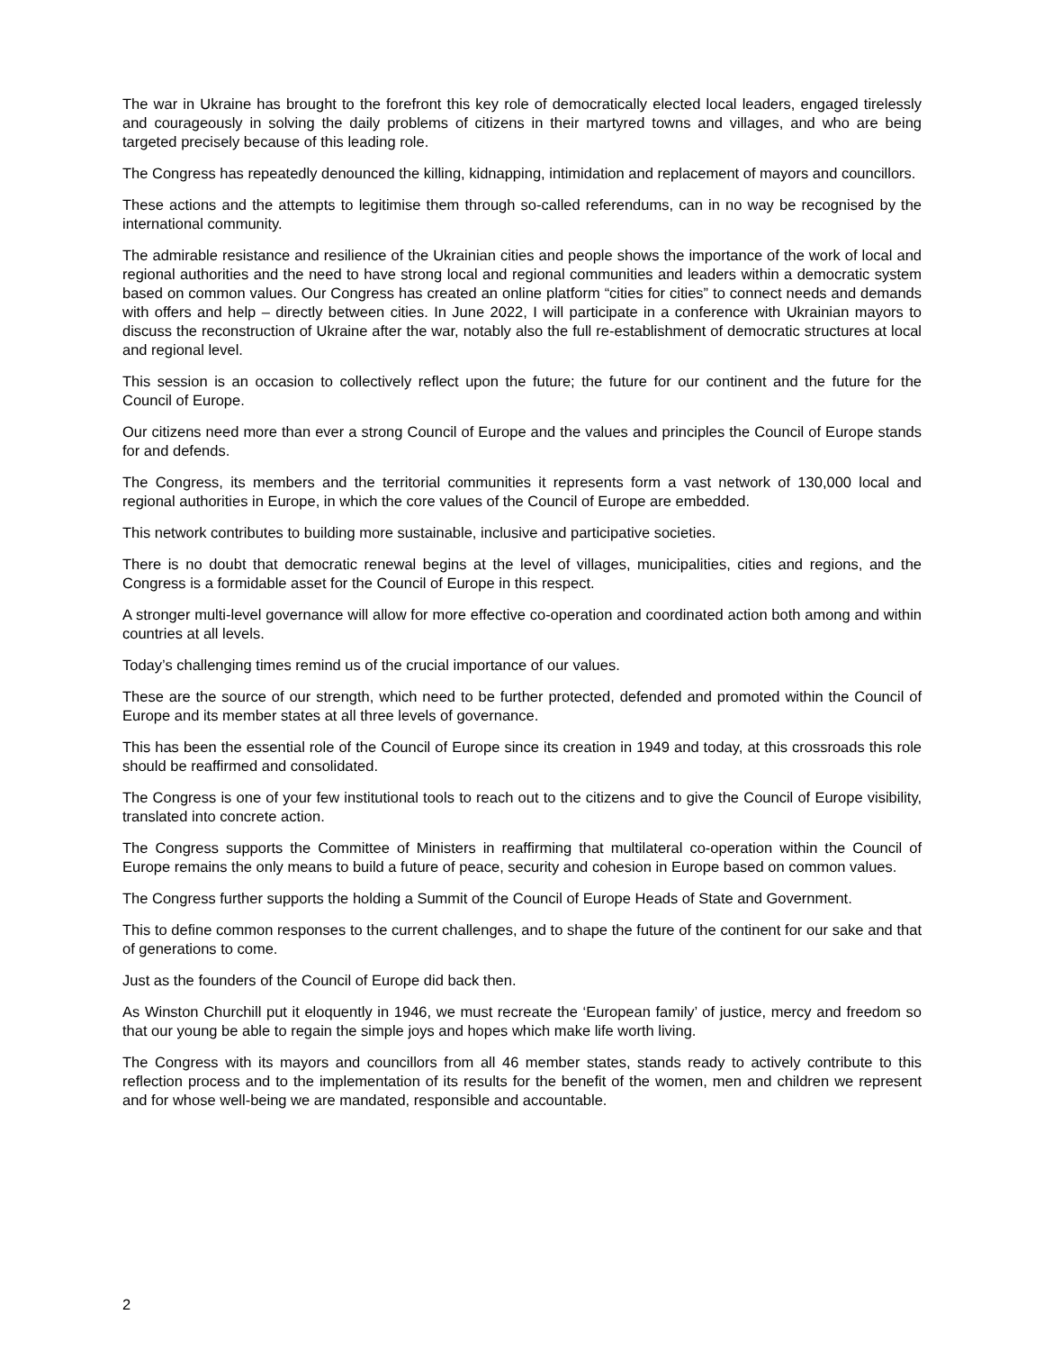The war in Ukraine has brought to the forefront this key role of democratically elected local leaders, engaged tirelessly and courageously in solving the daily problems of citizens in their martyred towns and villages, and who are being targeted precisely because of this leading role.
The Congress has repeatedly denounced the killing, kidnapping, intimidation and replacement of mayors and councillors.
These actions and the attempts to legitimise them through so-called referendums, can in no way be recognised by the international community.
The admirable resistance and resilience of the Ukrainian cities and people shows the importance of the work of local and regional authorities and the need to have strong local and regional communities and leaders within a democratic system based on common values. Our Congress has created an online platform “cities for cities” to connect needs and demands with offers and help – directly between cities. In June 2022, I will participate in a conference with Ukrainian mayors to discuss the reconstruction of Ukraine after the war, notably also the full re-establishment of democratic structures at local and regional level.
This session is an occasion to collectively reflect upon the future; the future for our continent and the future for the Council of Europe.
Our citizens need more than ever a strong Council of Europe and the values and principles the Council of Europe stands for and defends.
The Congress, its members and the territorial communities it represents form a vast network of 130,000 local and regional authorities in Europe, in which the core values of the Council of Europe are embedded.
This network contributes to building more sustainable, inclusive and participative societies.
There is no doubt that democratic renewal begins at the level of villages, municipalities, cities and regions, and the Congress is a formidable asset for the Council of Europe in this respect.
A stronger multi-level governance will allow for more effective co-operation and coordinated action both among and within countries at all levels.
Today’s challenging times remind us of the crucial importance of our values.
These are the source of our strength, which need to be further protected, defended and promoted within the Council of Europe and its member states at all three levels of governance.
This has been the essential role of the Council of Europe since its creation in 1949 and today, at this crossroads this role should be reaffirmed and consolidated.
The Congress is one of your few institutional tools to reach out to the citizens and to give the Council of Europe visibility, translated into concrete action.
The Congress supports the Committee of Ministers in reaffirming that multilateral co-operation within the Council of Europe remains the only means to build a future of peace, security and cohesion in Europe based on common values.
The Congress further supports the holding a Summit of the Council of Europe Heads of State and Government.
This to define common responses to the current challenges, and to shape the future of the continent for our sake and that of generations to come.
Just as the founders of the Council of Europe did back then.
As Winston Churchill put it eloquently in 1946, we must recreate the ‘European family’ of justice, mercy and freedom so that our young be able to regain the simple joys and hopes which make life worth living.
The Congress with its mayors and councillors from all 46 member states, stands ready to actively contribute to this reflection process and to the implementation of its results for the benefit of the women, men and children we represent and for whose well-being we are mandated, responsible and accountable.
2